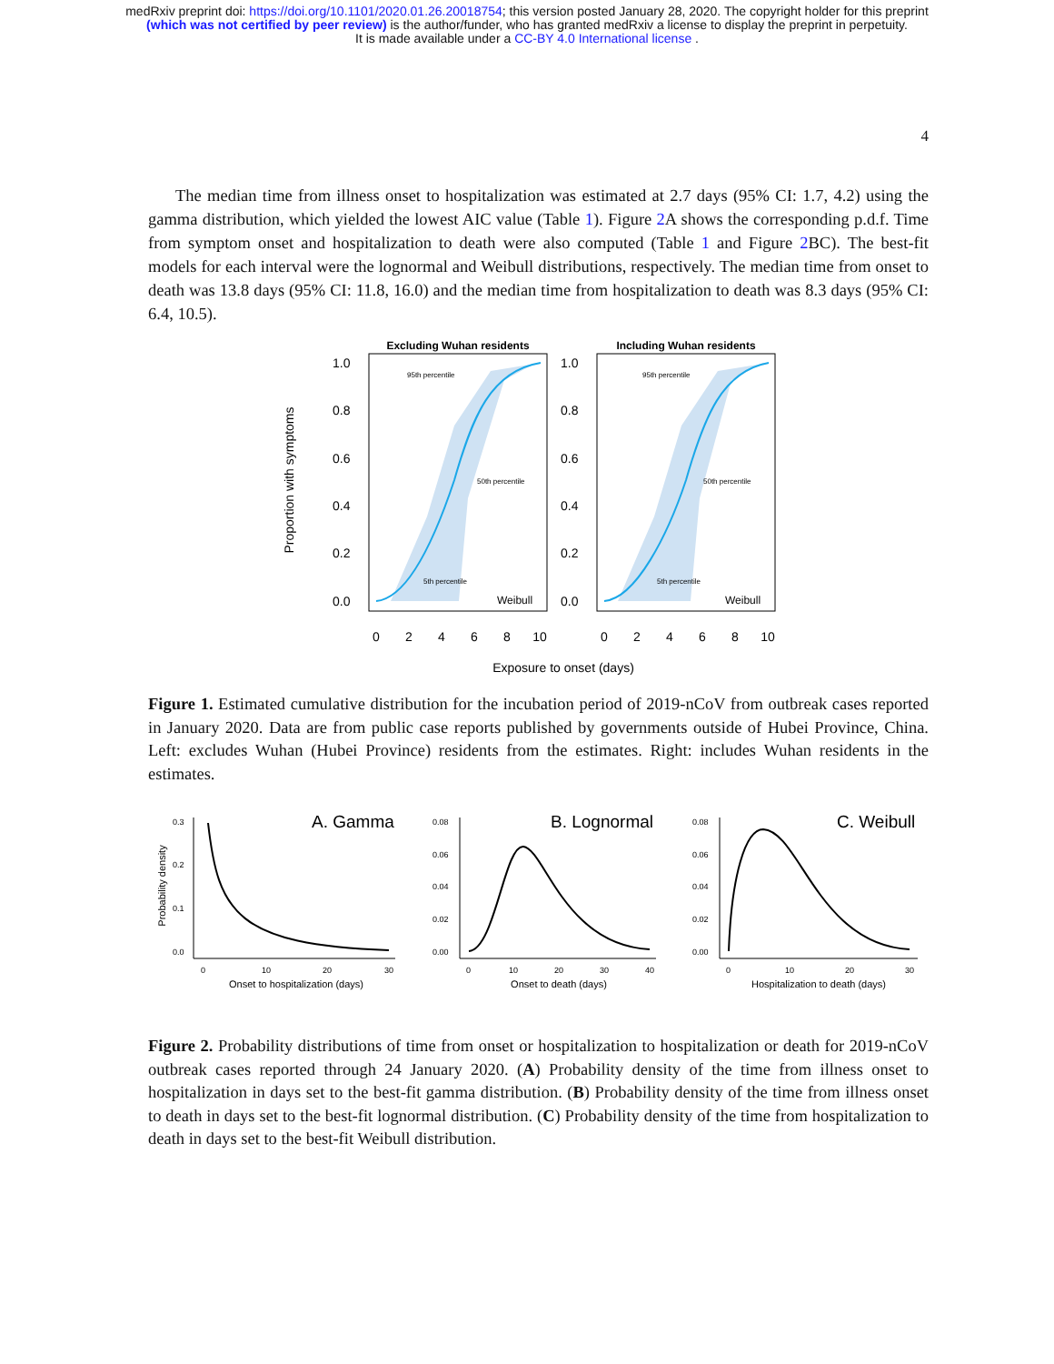medRxiv preprint doi: https://doi.org/10.1101/2020.01.26.20018754; this version posted January 28, 2020. The copyright holder for this preprint
(which was not certified by peer review) is the author/funder, who has granted medRxiv a license to display the preprint in perpetuity.
It is made available under a CC-BY 4.0 International license .
4
The median time from illness onset to hospitalization was estimated at 2.7 days (95% CI: 1.7, 4.2) using the gamma distribution, which yielded the lowest AIC value (Table 1). Figure 2 A shows the corresponding p.d.f. Time from symptom onset and hospitalization to death were also computed (Table 1 and Figure 2 BC). The best-fit models for each interval were the lognormal and Weibull distributions, respectively. The median time from onset to death was 13.8 days (95% CI: 11.8, 16.0) and the median time from hospitalization to death was 8.3 days (95% CI: 6.4, 10.5).
Proportion with symptoms
1.0
0.8
0.6
0.4
0.2
0.0
1.0
0.8
0.6
0.4
0.2
0.0
Excluding Wuhan residents
Including Wuhan residents
95th percentile
50th percentile
5th percentile
95th percentile
50th percentile
5th percentile
Weibull
Weibull
0
2
4
6
8
10
0
2
4
6
8
10
Exposure to onset (days)
Figure 1. Estimated cumulative distribution for the incubation period of 2019-nCoV from outbreak cases reported in January 2020. Data are from public case reports published by governments outside of Hubei Province, China. Left: excludes Wuhan (Hubei Province) residents from the estimates. Right: includes Wuhan residents in the estimates.
Probability density
0.3
0.2
0.1
0.0
0.08
0.06
0.04
0.02
0.00
0.08
0.06
0.04
0.02
0.00
0
10
20
30
0
10
20
30
40
0
10
20
30
A. Gamma
B. Lognormal
C. Weibull
Onset to hospitalization (days)
Onset to death (days)
Hospitalization to death (days)
Figure 2. Probability distributions of time from onset or hospitalization to hospitalization or death for 2019-nCoV outbreak cases reported through 24 January 2020. (A) Probability density of the time from illness onset to hospitalization in days set to the best-fit gamma distribution. (B) Probability density of the time from illness onset to death in days set to the best-fit lognormal distribution. (C) Probability density of the time from hospitalization to death in days set to the best-fit Weibull distribution.